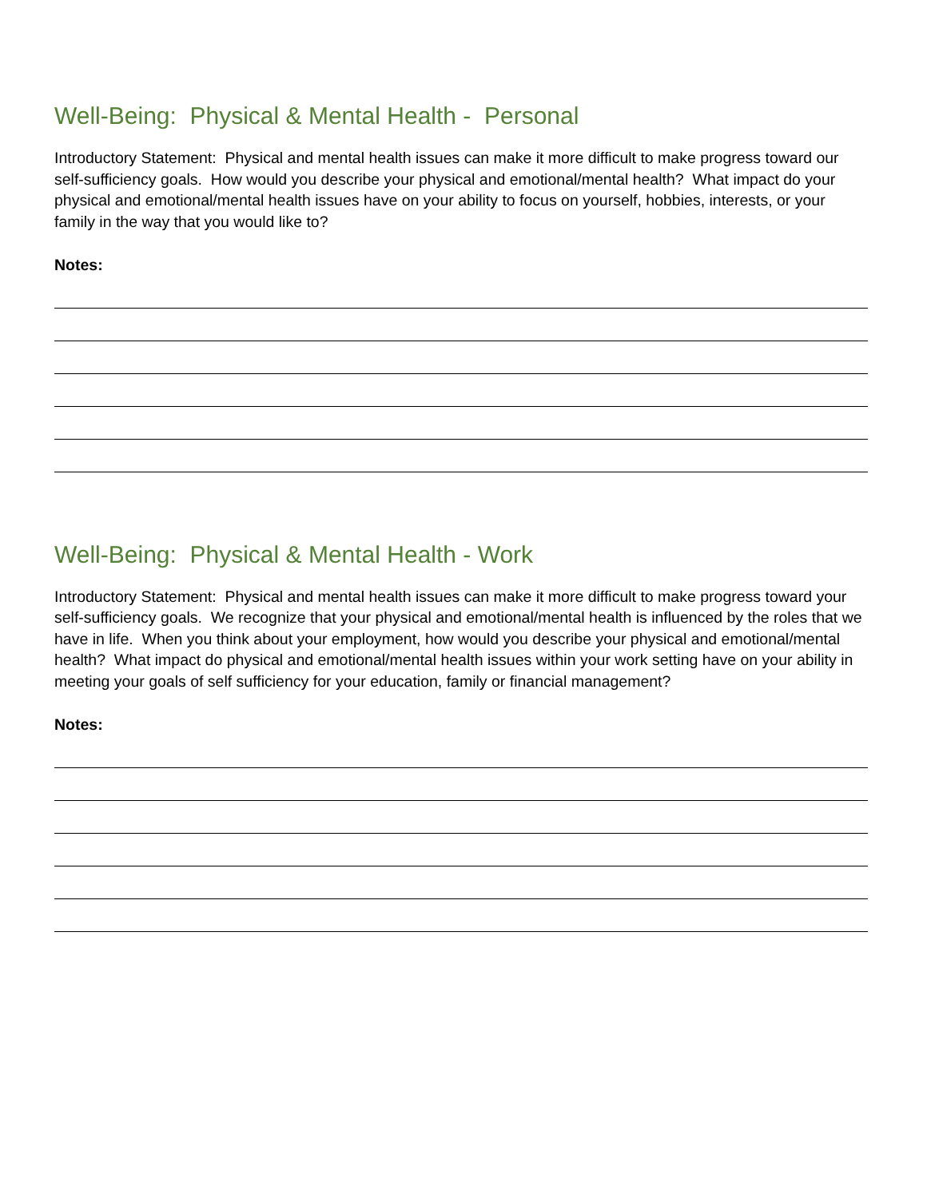Well-Being: Physical & Mental Health - Personal
Introductory Statement: Physical and mental health issues can make it more difficult to make progress toward our self-sufficiency goals. How would you describe your physical and emotional/mental health? What impact do your physical and emotional/mental health issues have on your ability to focus on yourself, hobbies, interests, or your family in the way that you would like to?
Notes:
Well-Being: Physical & Mental Health - Work
Introductory Statement: Physical and mental health issues can make it more difficult to make progress toward your self-sufficiency goals. We recognize that your physical and emotional/mental health is influenced by the roles that we have in life. When you think about your employment, how would you describe your physical and emotional/mental health? What impact do physical and emotional/mental health issues within your work setting have on your ability in meeting your goals of self sufficiency for your education, family or financial management?
Notes: